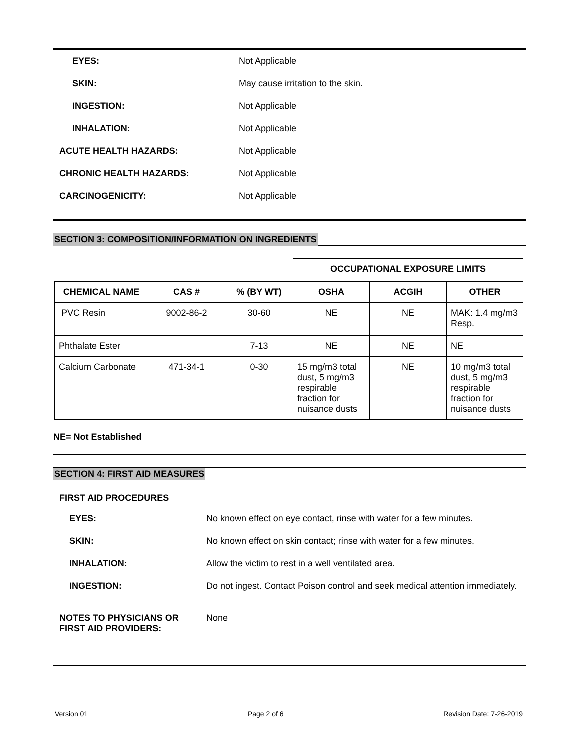EYES: Not Applicable
SKIN: May cause irritation to the skin.
INGESTION: Not Applicable
INHALATION: Not Applicable
ACUTE HEALTH HAZARDS: Not Applicable
CHRONIC HEALTH HAZARDS: Not Applicable
CARCINOGENICITY: Not Applicable
SECTION 3: COMPOSITION/INFORMATION ON INGREDIENTS
| | | | OCCUPATIONAL EXPOSURE LIMITS | | |
| CHEMICAL NAME | CAS # | % (BY WT) | OSHA | ACGIH | OTHER |
| PVC Resin | 9002-86-2 | 30-60 | NE | NE | MAK: 1.4 mg/m3 Resp. |
| Phthalate Ester | | 7-13 | NE | NE | NE |
| Calcium Carbonate | 471-34-1 | 0-30 | 15 mg/m3 total dust, 5 mg/m3 respirable fraction for nuisance dusts | NE | 10 mg/m3 total dust, 5 mg/m3 respirable fraction for nuisance dusts |
NE= Not Established
SECTION 4: FIRST AID MEASURES
FIRST AID PROCEDURES
EYES: No known effect on eye contact, rinse with water for a few minutes.
SKIN: No known effect on skin contact; rinse with water for a few minutes.
INHALATION: Allow the victim to rest in a well ventilated area.
INGESTION: Do not ingest. Contact Poison control and seek medical attention immediately.
NOTES TO PHYSICIANS OR FIRST AID PROVIDERS:
None
Version 01 Page 2 of 6 Revision Date: 7-26-2019